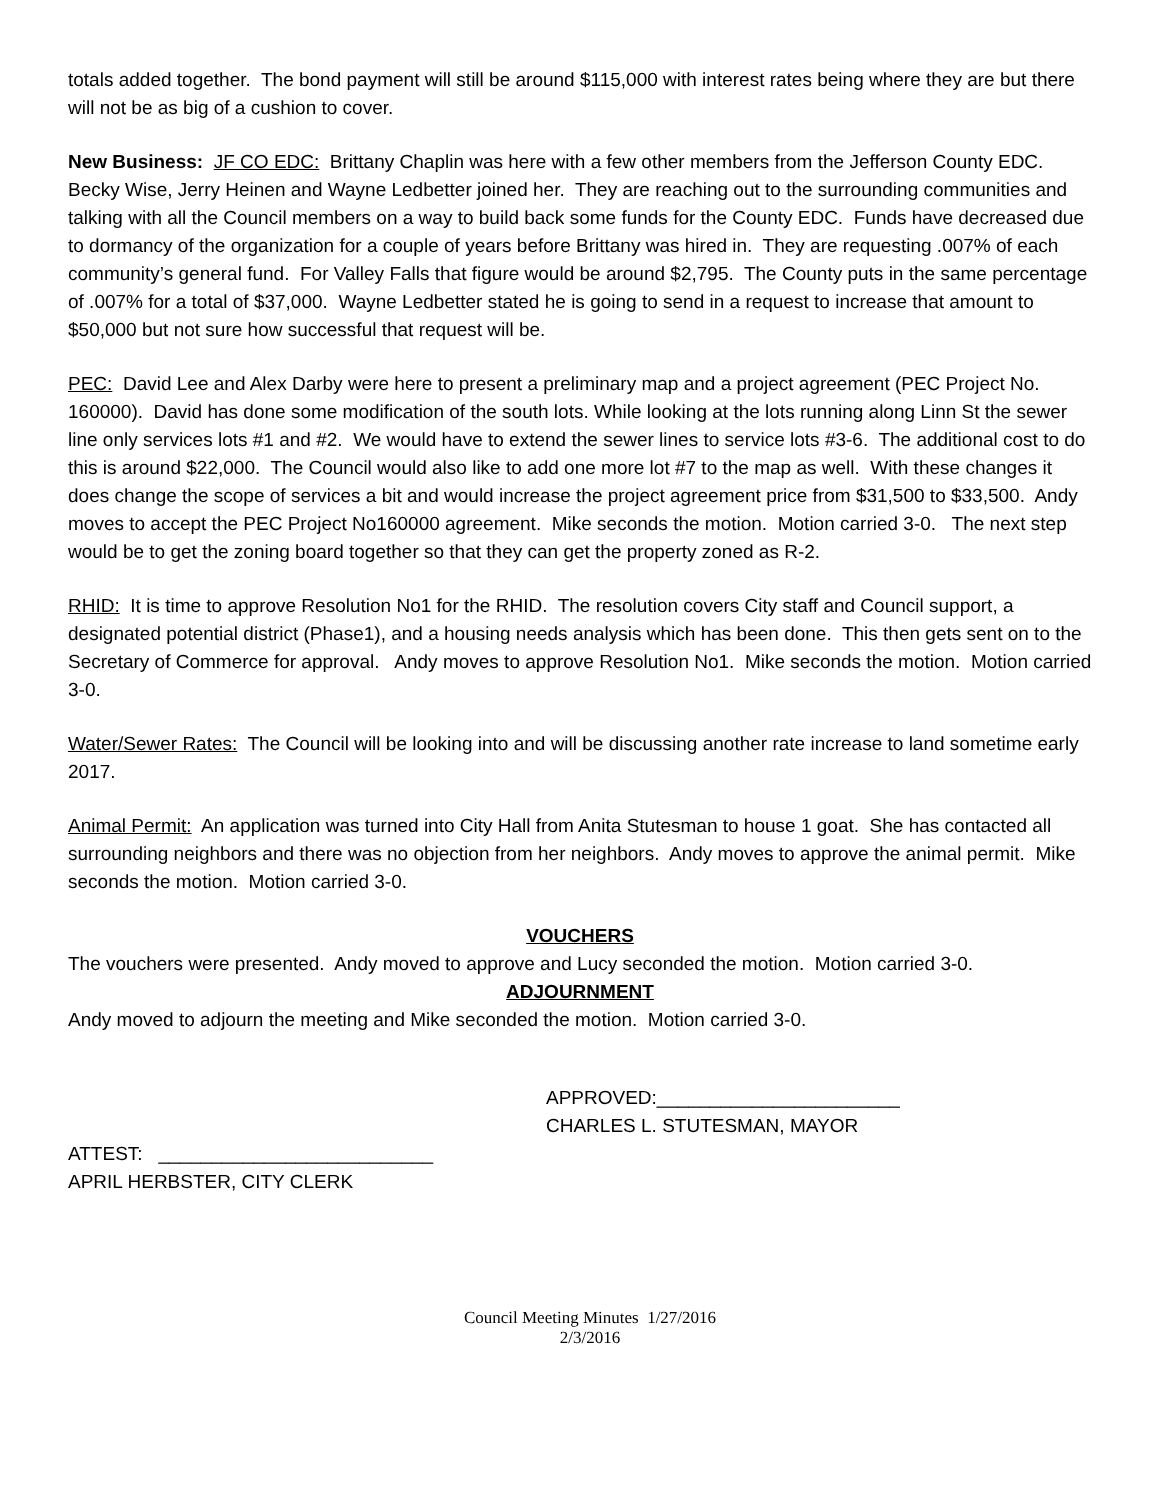totals added together. The bond payment will still be around $115,000 with interest rates being where they are but there will not be as big of a cushion to cover.
New Business: JF CO EDC: Brittany Chaplin was here with a few other members from the Jefferson County EDC. Becky Wise, Jerry Heinen and Wayne Ledbetter joined her. They are reaching out to the surrounding communities and talking with all the Council members on a way to build back some funds for the County EDC. Funds have decreased due to dormancy of the organization for a couple of years before Brittany was hired in. They are requesting .007% of each community’s general fund. For Valley Falls that figure would be around $2,795. The County puts in the same percentage of .007% for a total of $37,000. Wayne Ledbetter stated he is going to send in a request to increase that amount to $50,000 but not sure how successful that request will be.
PEC: David Lee and Alex Darby were here to present a preliminary map and a project agreement (PEC Project No. 160000). David has done some modification of the south lots. While looking at the lots running along Linn St the sewer line only services lots #1 and #2. We would have to extend the sewer lines to service lots #3-6. The additional cost to do this is around $22,000. The Council would also like to add one more lot #7 to the map as well. With these changes it does change the scope of services a bit and would increase the project agreement price from $31,500 to $33,500. Andy moves to accept the PEC Project No160000 agreement. Mike seconds the motion. Motion carried 3-0. The next step would be to get the zoning board together so that they can get the property zoned as R-2.
RHID: It is time to approve Resolution No1 for the RHID. The resolution covers City staff and Council support, a designated potential district (Phase1), and a housing needs analysis which has been done. This then gets sent on to the Secretary of Commerce for approval. Andy moves to approve Resolution No1. Mike seconds the motion. Motion carried 3-0.
Water/Sewer Rates: The Council will be looking into and will be discussing another rate increase to land sometime early 2017.
Animal Permit: An application was turned into City Hall from Anita Stutesman to house 1 goat. She has contacted all surrounding neighbors and there was no objection from her neighbors. Andy moves to approve the animal permit. Mike seconds the motion. Motion carried 3-0.
VOUCHERS
The vouchers were presented. Andy moved to approve and Lucy seconded the motion. Motion carried 3-0.
ADJOURNMENT
Andy moved to adjourn the meeting and Mike seconded the motion. Motion carried 3-0.
APPROVED:_______________________
CHARLES L. STUTESMAN, MAYOR
ATTEST: __________________________
APRIL HERBSTER, CITY CLERK
Council Meeting Minutes 1/27/2016
2/3/2016